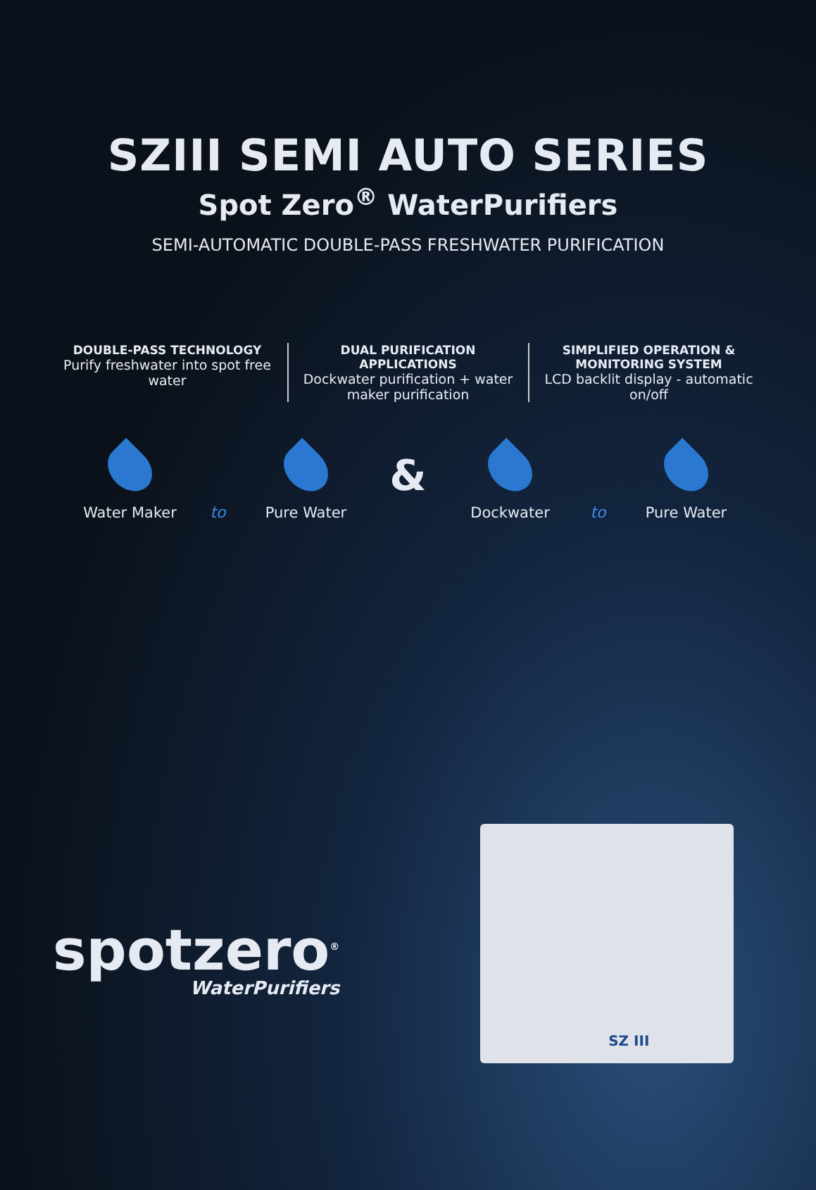SZIII SEMI AUTO SERIES
Spot Zero<sup>®</sup> WaterPurifiers
SEMI-AUTOMATIC DOUBLE-PASS FRESHWATER PURIFICATION
DOUBLE-PASS TECHNOLOGY
Purify freshwater into spot free water
DUAL PURIFICATION APPLICATIONS
Dockwater purification + water maker purification
SIMPLIFIED OPERATION & MONITORING SYSTEM
LCD backlit display - automatic on/off
Water Maker
to
Pure Water
&
Dockwater
to
Pure Water
spotzero<sup>®</sup>
WaterPurifiers
SZ III